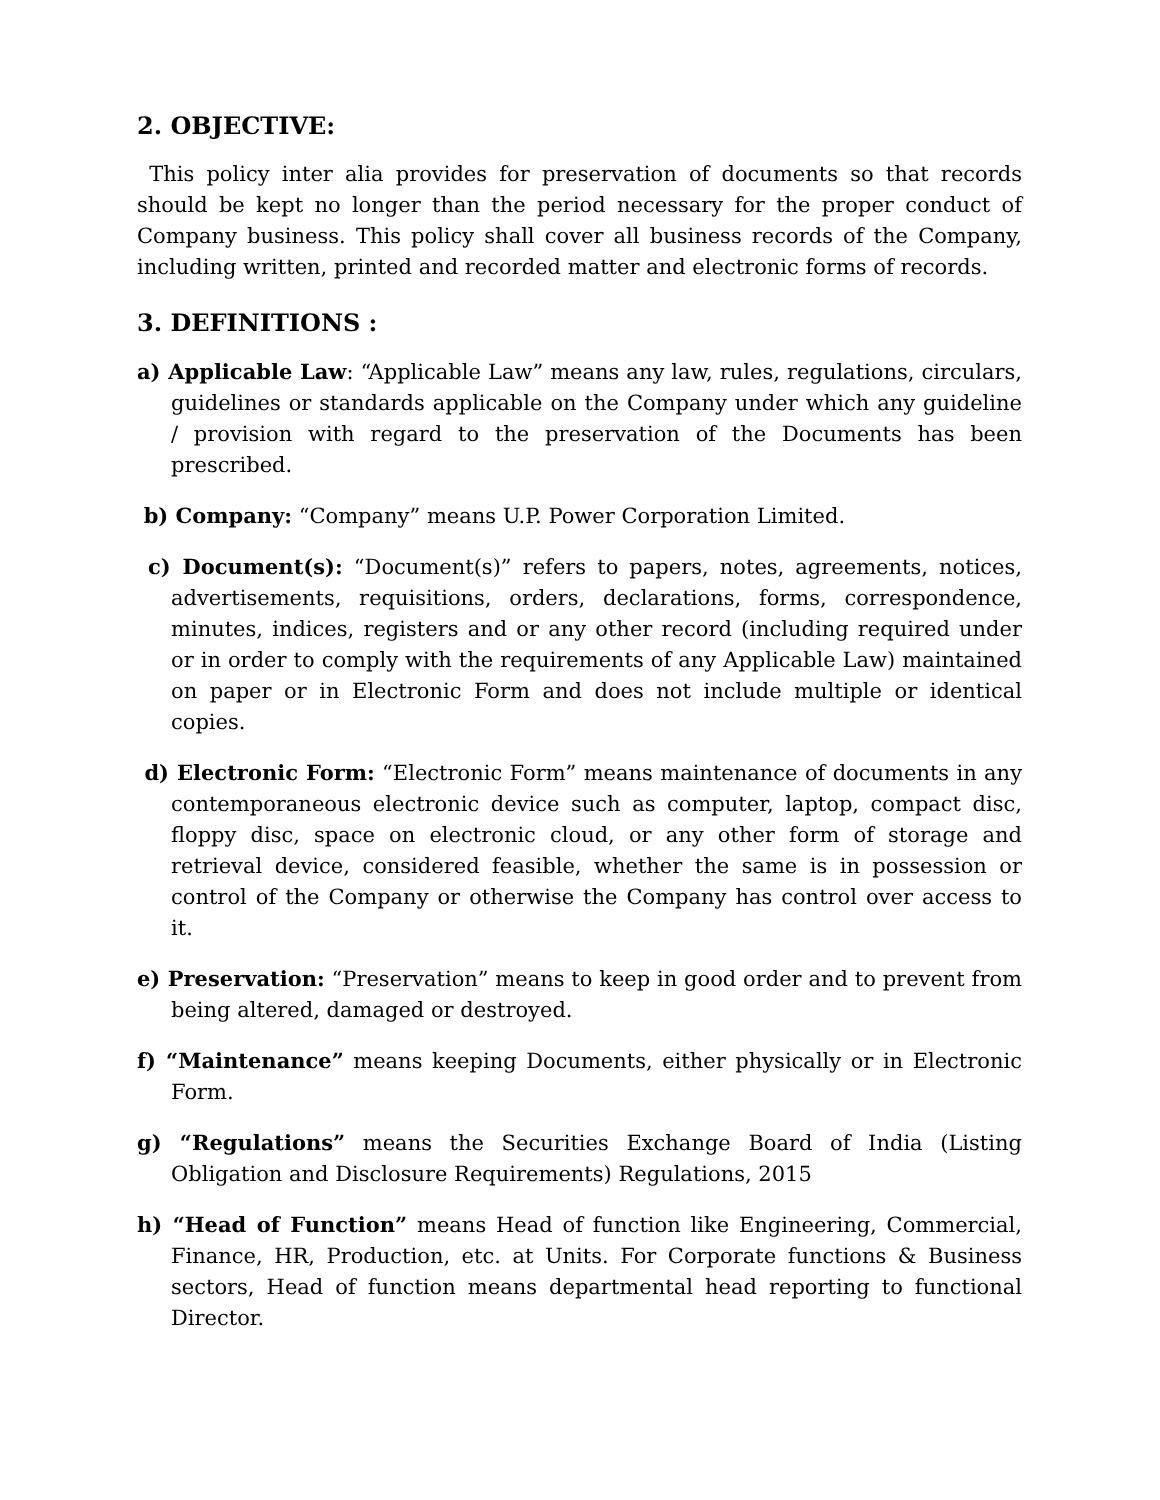2. OBJECTIVE:
This policy inter alia provides for preservation of documents so that records should be kept no longer than the period necessary for the proper conduct of Company business. This policy shall cover all business records of the Company, including written, printed and recorded matter and electronic forms of records.
3. DEFINITIONS :
a) Applicable Law: “Applicable Law” means any law, rules, regulations, circulars, guidelines or standards applicable on the Company under which any guideline / provision with regard to the preservation of the Documents has been prescribed.
b) Company: “Company” means U.P. Power Corporation Limited.
c) Document(s): “Document(s)” refers to papers, notes, agreements, notices, advertisements, requisitions, orders, declarations, forms, correspondence, minutes, indices, registers and or any other record (including required under or in order to comply with the requirements of any Applicable Law) maintained on paper or in Electronic Form and does not include multiple or identical copies.
d) Electronic Form: “Electronic Form” means maintenance of documents in any contemporaneous electronic device such as computer, laptop, compact disc, floppy disc, space on electronic cloud, or any other form of storage and retrieval device, considered feasible, whether the same is in possession or control of the Company or otherwise the Company has control over access to it.
e) Preservation: “Preservation” means to keep in good order and to prevent from being altered, damaged or destroyed.
f) “Maintenance” means keeping Documents, either physically or in Electronic Form.
g) “Regulations” means the Securities Exchange Board of India (Listing Obligation and Disclosure Requirements) Regulations, 2015
h) “Head of Function” means Head of function like Engineering, Commercial, Finance, HR, Production, etc. at Units. For Corporate functions & Business sectors, Head of function means departmental head reporting to functional Director.